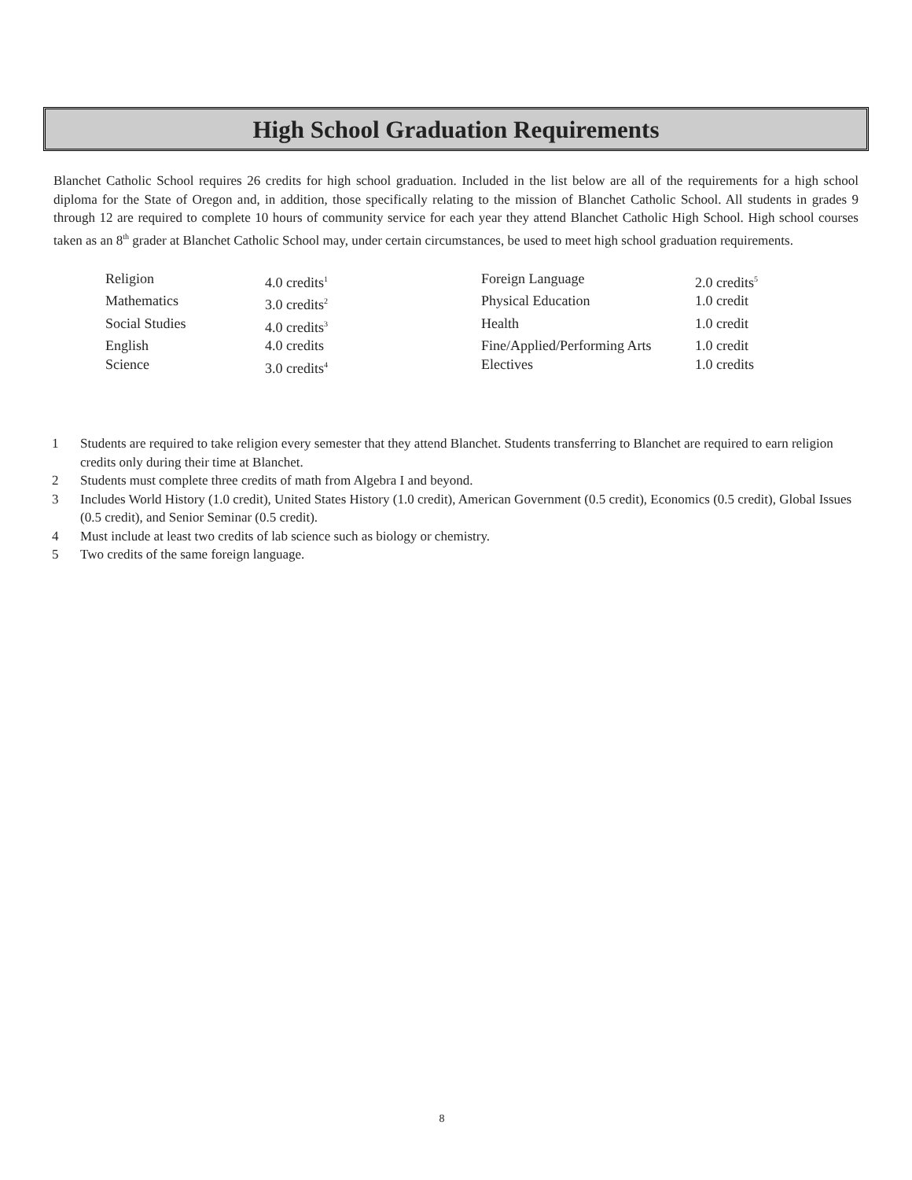High School Graduation Requirements
Blanchet Catholic School requires 26 credits for high school graduation. Included in the list below are all of the requirements for a high school diploma for the State of Oregon and, in addition, those specifically relating to the mission of Blanchet Catholic School. All students in grades 9 through 12 are required to complete 10 hours of community service for each year they attend Blanchet Catholic High School. High school courses taken as an 8<sup>th</sup> grader at Blanchet Catholic School may, under certain circumstances, be used to meet high school graduation requirements.
| Religion | 4.0 credits<sup>1</sup> | Foreign Language | 2.0 credits<sup>5</sup> |
| Mathematics | 3.0 credits<sup>2</sup> | Physical Education | 1.0 credit |
| Social Studies | 4.0 credits<sup>3</sup> | Health | 1.0 credit |
| English | 4.0 credits | Fine/Applied/Performing Arts | 1.0 credit |
| Science | 3.0 credits<sup>4</sup> | Electives | 1.0 credits |
1 Students are required to take religion every semester that they attend Blanchet. Students transferring to Blanchet are required to earn religion credits only during their time at Blanchet.
2 Students must complete three credits of math from Algebra I and beyond.
3 Includes World History (1.0 credit), United States History (1.0 credit), American Government (0.5 credit), Economics (0.5 credit), Global Issues (0.5 credit), and Senior Seminar (0.5 credit).
4 Must include at least two credits of lab science such as biology or chemistry.
5 Two credits of the same foreign language.
8